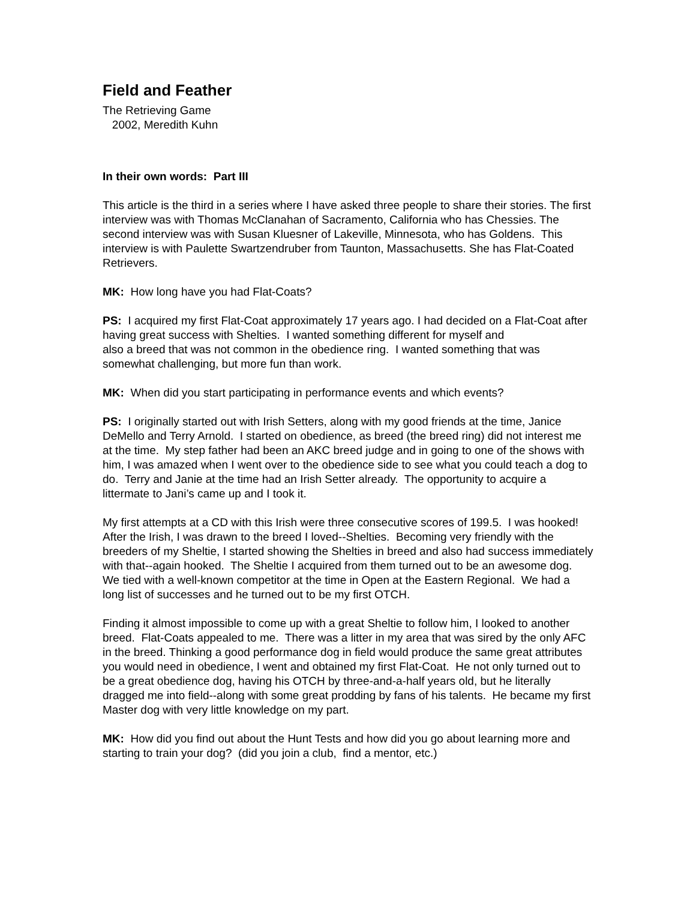Field and Feather
The Retrieving Game
2002, Meredith Kuhn
In their own words: Part III
This article is the third in a series where I have asked three people to share their stories. The first interview was with Thomas McClanahan of Sacramento, California who has Chessies. The second interview was with Susan Kluesner of Lakeville, Minnesota, who has Goldens. This interview is with Paulette Swartzendruber from Taunton, Massachusetts. She has Flat-Coated Retrievers.
MK: How long have you had Flat-Coats?
PS: I acquired my first Flat-Coat approximately 17 years ago. I had decided on a Flat-Coat after having great success with Shelties. I wanted something different for myself and
also a breed that was not common in the obedience ring. I wanted something that was somewhat challenging, but more fun than work.
MK: When did you start participating in performance events and which events?
PS: I originally started out with Irish Setters, along with my good friends at the time, Janice DeMello and Terry Arnold. I started on obedience, as breed (the breed ring) did not interest me at the time. My step father had been an AKC breed judge and in going to one of the shows with him, I was amazed when I went over to the obedience side to see what you could teach a dog to do. Terry and Janie at the time had an Irish Setter already. The opportunity to acquire a littermate to Jani’s came up and I took it.
My first attempts at a CD with this Irish were three consecutive scores of 199.5. I was hooked! After the Irish, I was drawn to the breed I loved--Shelties. Becoming very friendly with the breeders of my Sheltie, I started showing the Shelties in breed and also had success immediately with that--again hooked. The Sheltie I acquired from them turned out to be an awesome dog. We tied with a well-known competitor at the time in Open at the Eastern Regional. We had a long list of successes and he turned out to be my first OTCH.
Finding it almost impossible to come up with a great Sheltie to follow him, I looked to another breed. Flat-Coats appealed to me. There was a litter in my area that was sired by the only AFC in the breed. Thinking a good performance dog in field would produce the same great attributes you would need in obedience, I went and obtained my first Flat-Coat. He not only turned out to be a great obedience dog, having his OTCH by three-and-a-half years old, but he literally dragged me into field--along with some great prodding by fans of his talents. He became my first Master dog with very little knowledge on my part.
MK: How did you find out about the Hunt Tests and how did you go about learning more and starting to train your dog? (did you join a club, find a mentor, etc.)